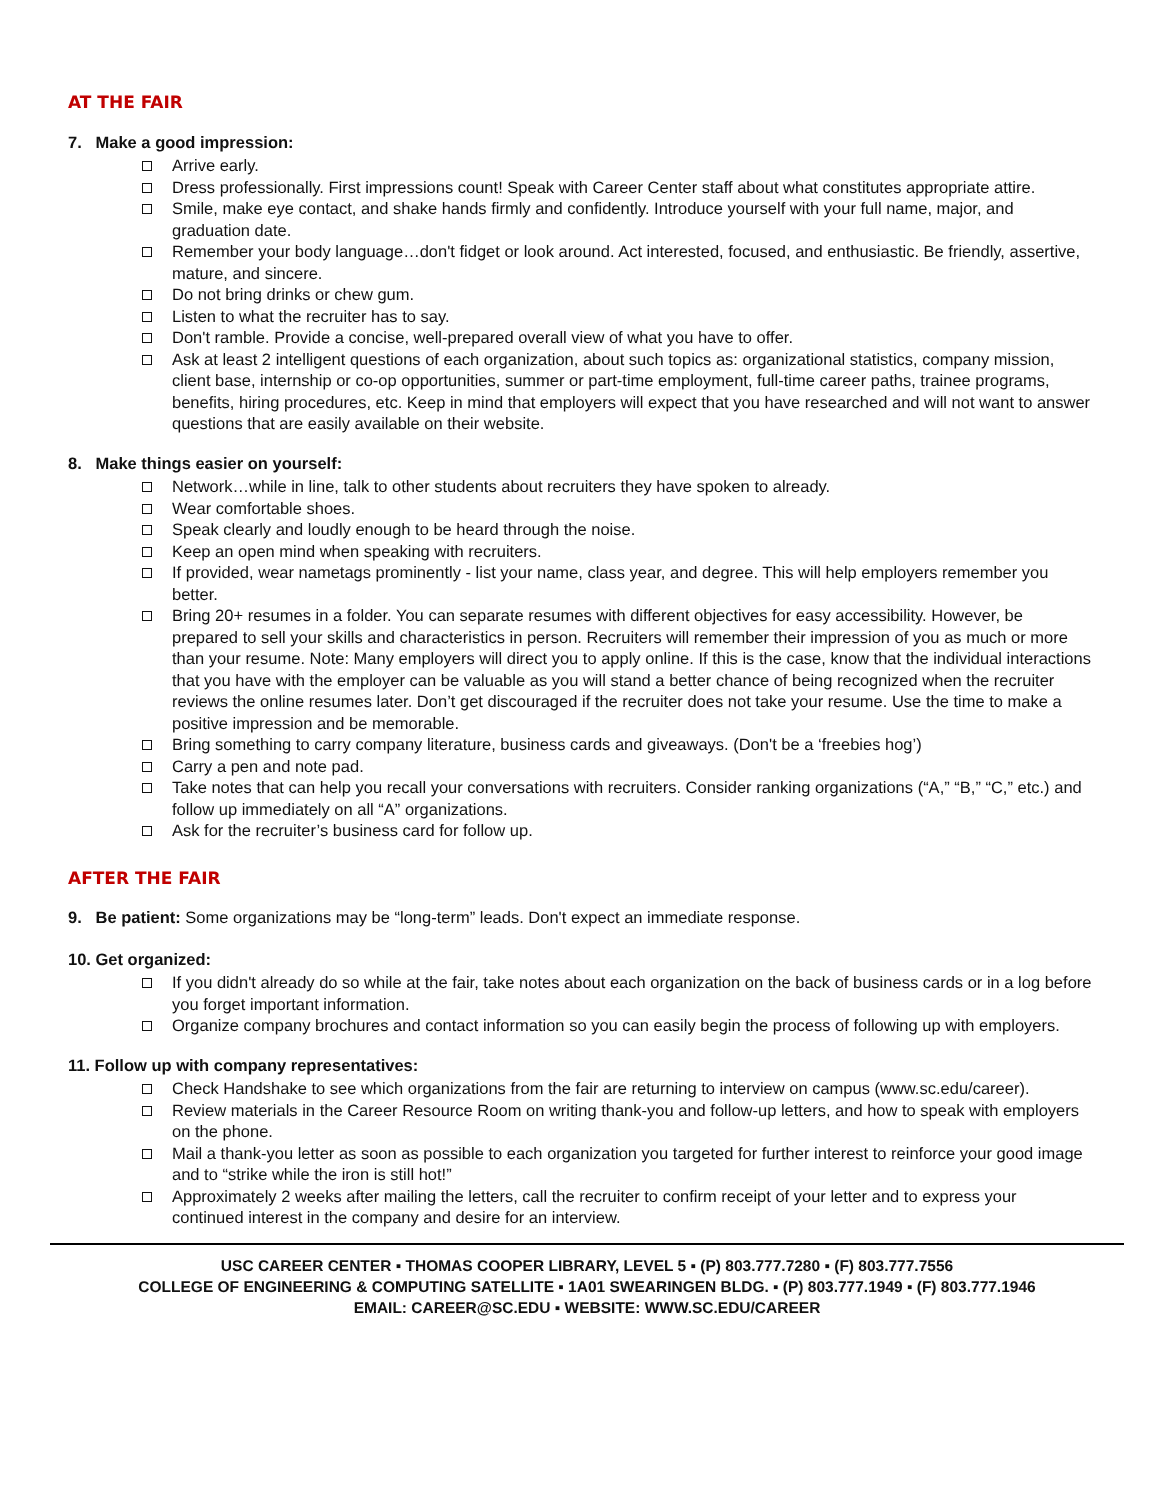AT THE FAIR
7. Make a good impression:
Arrive early.
Dress professionally. First impressions count! Speak with Career Center staff about what constitutes appropriate attire.
Smile, make eye contact, and shake hands firmly and confidently. Introduce yourself with your full name, major, and graduation date.
Remember your body language…don't fidget or look around. Act interested, focused, and enthusiastic. Be friendly, assertive, mature, and sincere.
Do not bring drinks or chew gum.
Listen to what the recruiter has to say.
Don't ramble. Provide a concise, well-prepared overall view of what you have to offer.
Ask at least 2 intelligent questions of each organization, about such topics as: organizational statistics, company mission, client base, internship or co-op opportunities, summer or part-time employment, full-time career paths, trainee programs, benefits, hiring procedures, etc. Keep in mind that employers will expect that you have researched and will not want to answer questions that are easily available on their website.
8. Make things easier on yourself:
Network…while in line, talk to other students about recruiters they have spoken to already.
Wear comfortable shoes.
Speak clearly and loudly enough to be heard through the noise.
Keep an open mind when speaking with recruiters.
If provided, wear nametags prominently - list your name, class year, and degree. This will help employers remember you better.
Bring 20+ resumes in a folder. You can separate resumes with different objectives for easy accessibility. However, be prepared to sell your skills and characteristics in person. Recruiters will remember their impression of you as much or more than your resume. Note: Many employers will direct you to apply online. If this is the case, know that the individual interactions that you have with the employer can be valuable as you will stand a better chance of being recognized when the recruiter reviews the online resumes later. Don’t get discouraged if the recruiter does not take your resume. Use the time to make a positive impression and be memorable.
Bring something to carry company literature, business cards and giveaways. (Don't be a ‘freebies hog’)
Carry a pen and note pad.
Take notes that can help you recall your conversations with recruiters. Consider ranking organizations (“A,” “B,” “C,” etc.) and follow up immediately on all “A” organizations.
Ask for the recruiter’s business card for follow up.
AFTER THE FAIR
9. Be patient: Some organizations may be “long-term” leads. Don't expect an immediate response.
10. Get organized:
If you didn't already do so while at the fair, take notes about each organization on the back of business cards or in a log before you forget important information.
Organize company brochures and contact information so you can easily begin the process of following up with employers.
11. Follow up with company representatives:
Check Handshake to see which organizations from the fair are returning to interview on campus (www.sc.edu/career).
Review materials in the Career Resource Room on writing thank-you and follow-up letters, and how to speak with employers on the phone.
Mail a thank-you letter as soon as possible to each organization you targeted for further interest to reinforce your good image and to “strike while the iron is still hot!”
Approximately 2 weeks after mailing the letters, call the recruiter to confirm receipt of your letter and to express your continued interest in the company and desire for an interview.
USC CAREER CENTER ▪ THOMAS COOPER LIBRARY, LEVEL 5 ▪ (P) 803.777.7280 ▪ (F) 803.777.7556
COLLEGE OF ENGINEERING & COMPUTING SATELLITE ▪ 1A01 SWEARINGEN BLDG. ▪ (P) 803.777.1949 ▪ (F) 803.777.1946
EMAIL: CAREER@SC.EDU ▪ WEBSITE: WWW.SC.EDU/CAREER